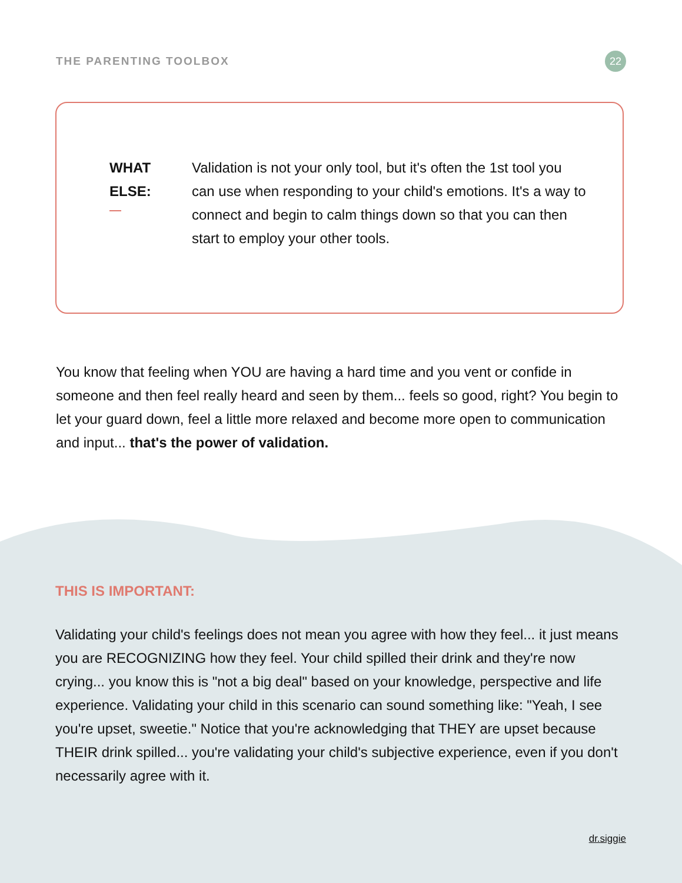THE PARENTING TOOLBOX
22
WHAT
ELSE:
Validation is not your only tool, but it's often the 1st tool you can use when responding to your child's emotions. It's a way to connect and begin to calm things down so that you can then start to employ your other tools.
You know that feeling when YOU are having a hard time and you vent or confide in someone and then feel really heard and seen by them... feels so good, right? You begin to let your guard down, feel a little more relaxed and become more open to communication and input... that's the power of validation.
THIS IS IMPORTANT:
Validating your child's feelings does not mean you agree with how they feel... it just means you are RECOGNIZING how they feel. Your child spilled their drink and they're now crying... you know this is "not a big deal" based on your knowledge, perspective and life experience. Validating your child in this scenario can sound something like: "Yeah, I see you're upset, sweetie." Notice that you're acknowledging that THEY are upset because THEIR drink spilled... you're validating your child's subjective experience, even if you don't necessarily agree with it.
dr.siggie